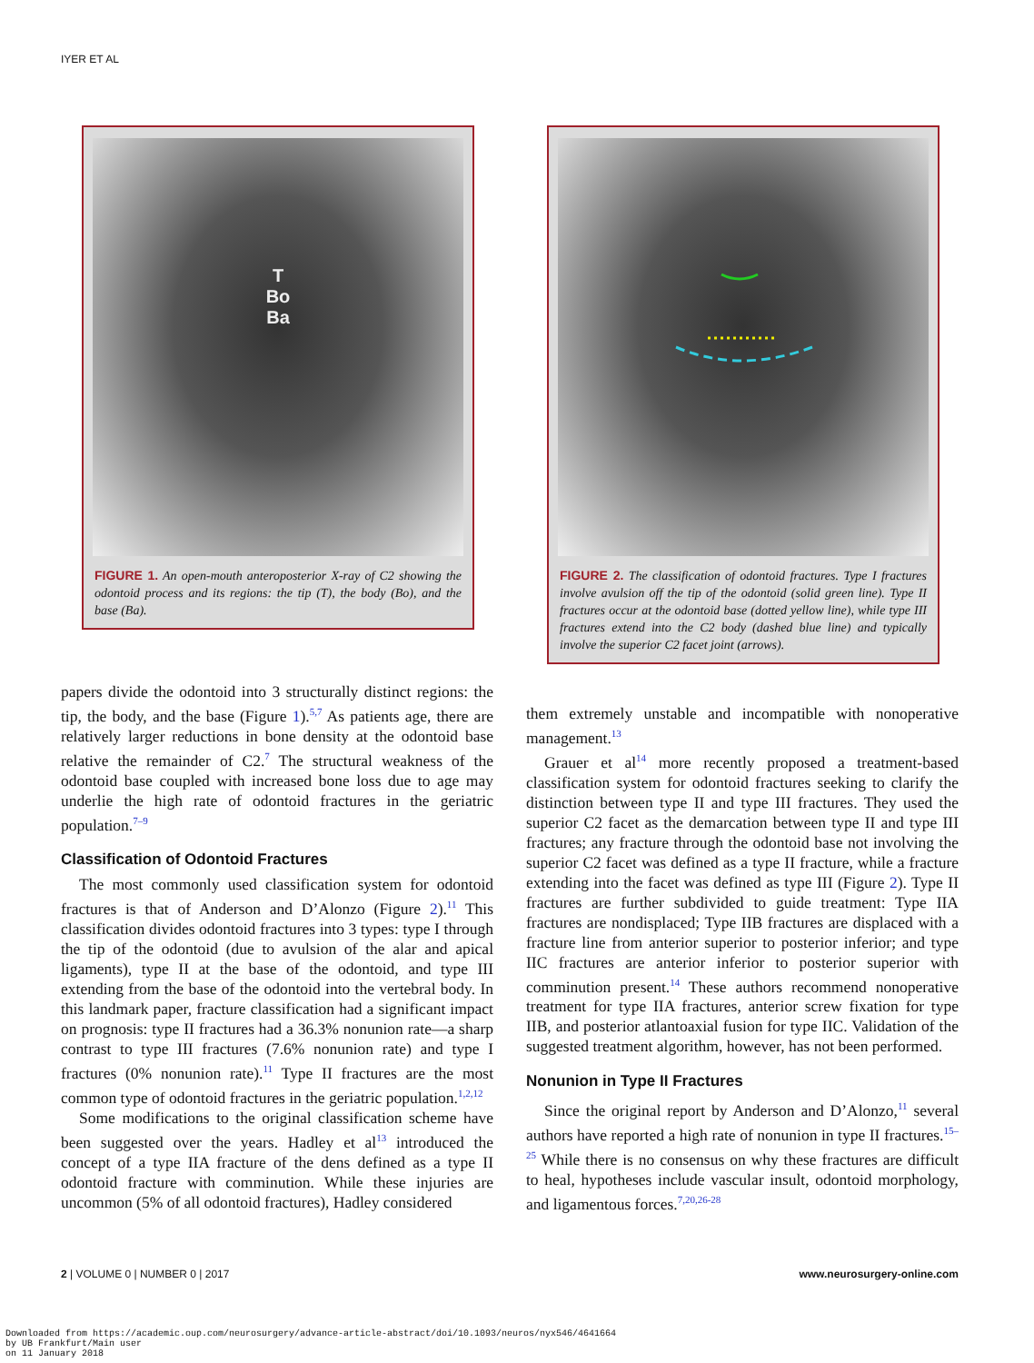IYER ET AL
T
Bo
Ba
FIGURE 1. An open-mouth anteroposterior X-ray of C2 showing the odontoid process and its regions: the tip (T), the body (Bo), and the base (Ba).
FIGURE 2. The classification of odontoid fractures. Type I fractures involve avulsion off the tip of the odontoid (solid green line). Type II fractures occur at the odontoid base (dotted yellow line), while type III fractures extend into the C2 body (dashed blue line) and typically involve the superior C2 facet joint (arrows).
papers divide the odontoid into 3 structurally distinct regions: the tip, the body, and the base (Figure 1).<sup>5,7</sup> As patients age, there are relatively larger reductions in bone density at the odontoid base relative the remainder of C2.<sup>7</sup> The structural weakness of the odontoid base coupled with increased bone loss due to age may underlie the high rate of odontoid fractures in the geriatric population.<sup>7–9</sup>
Classification of Odontoid Fractures
The most commonly used classification system for odontoid fractures is that of Anderson and D’Alonzo (Figure 2).<sup>11</sup> This classification divides odontoid fractures into 3 types: type I through the tip of the odontoid (due to avulsion of the alar and apical ligaments), type II at the base of the odontoid, and type III extending from the base of the odontoid into the vertebral body. In this landmark paper, fracture classification had a significant impact on prognosis: type II fractures had a 36.3% nonunion rate—a sharp contrast to type III fractures (7.6% nonunion rate) and type I fractures (0% nonunion rate).<sup>11</sup> Type II fractures are the most common type of odontoid fractures in the geriatric population.<sup>1,2,12</sup>
Some modifications to the original classification scheme have been suggested over the years. Hadley et al<sup>13</sup> introduced the concept of a type IIA fracture of the dens defined as a type II odontoid fracture with comminution. While these injuries are uncommon (5% of all odontoid fractures), Hadley considered
them extremely unstable and incompatible with nonoperative management.<sup>13</sup>
Grauer et al<sup>14</sup> more recently proposed a treatment-based classification system for odontoid fractures seeking to clarify the distinction between type II and type III fractures. They used the superior C2 facet as the demarcation between type II and type III fractures; any fracture through the odontoid base not involving the superior C2 facet was defined as a type II fracture, while a fracture extending into the facet was defined as type III (Figure 2). Type II fractures are further subdivided to guide treatment: Type IIA fractures are nondisplaced; Type IIB fractures are displaced with a fracture line from anterior superior to posterior inferior; and type IIC fractures are anterior inferior to posterior superior with comminution present.<sup>14</sup> These authors recommend nonoperative treatment for type IIA fractures, anterior screw fixation for type IIB, and posterior atlantoaxial fusion for type IIC. Validation of the suggested treatment algorithm, however, has not been performed.
Nonunion in Type II Fractures
Since the original report by Anderson and D’Alonzo,<sup>11</sup> several authors have reported a high rate of nonunion in type II fractures.<sup>15–25</sup> While there is no consensus on why these fractures are difficult to heal, hypotheses include vascular insult, odontoid morphology, and ligamentous forces.<sup>7,20,26-28</sup>
2 | VOLUME 0 | NUMBER 0 | 2017 www.neurosurgery-online.com
Downloaded from https://academic.oup.com/neurosurgery/advance-article-abstract/doi/10.1093/neuros/nyx546/4641664
by UB Frankfurt/Main user
on 11 January 2018